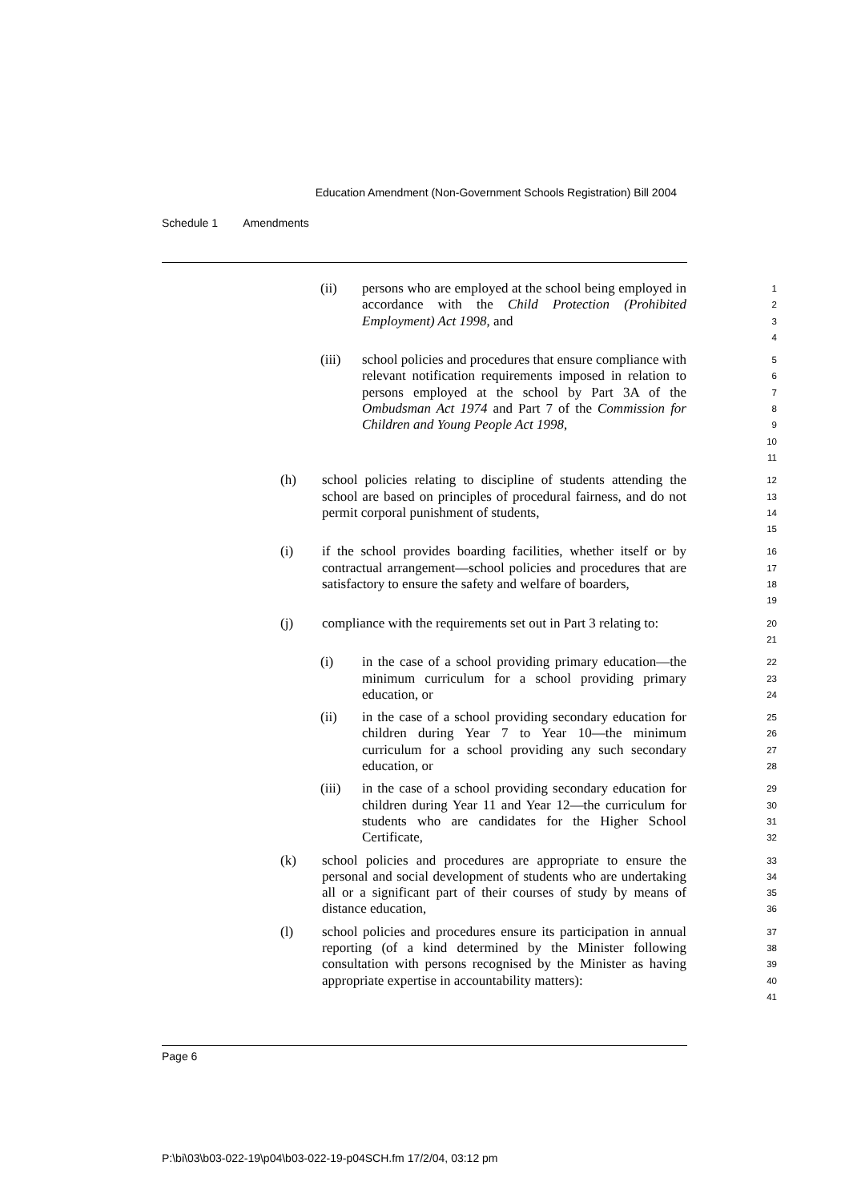Education Amendment (Non-Government Schools Registration) Bill 2004
Schedule 1 Amendments
(ii)
persons who are employed at the school being employed in accordance with the Child Protection (Prohibited Employment) Act 1998, and
1
2
3
4
(iii)
school policies and procedures that ensure compliance with relevant notification requirements imposed in relation to persons employed at the school by Part 3A of the Ombudsman Act 1974 and Part 7 of the Commission for Children and Young People Act 1998,
5
6
7
8
9
10
11
(h)
school policies relating to discipline of students attending the school are based on principles of procedural fairness, and do not permit corporal punishment of students,
12
13
14
15
(i)
if the school provides boarding facilities, whether itself or by contractual arrangement—school policies and procedures that are satisfactory to ensure the safety and welfare of boarders,
16
17
18
19
(j)
compliance with the requirements set out in Part 3 relating to:
20
21
(i)
in the case of a school providing primary education—the minimum curriculum for a school providing primary education, or
22
23
24
(ii)
in the case of a school providing secondary education for children during Year 7 to Year 10—the minimum curriculum for a school providing any such secondary education, or
25
26
27
28
(iii)
in the case of a school providing secondary education for children during Year 11 and Year 12—the curriculum for students who are candidates for the Higher School Certificate,
29
30
31
32
(k)
school policies and procedures are appropriate to ensure the personal and social development of students who are undertaking all or a significant part of their courses of study by means of distance education,
33
34
35
36
(l)
school policies and procedures ensure its participation in annual reporting (of a kind determined by the Minister following consultation with persons recognised by the Minister as having appropriate expertise in accountability matters):
37
38
39
40
41
Page 6
P:\bi\03\b03-022-19\p04\b03-022-19-p04SCH.fm 17/2/04, 03:12 pm